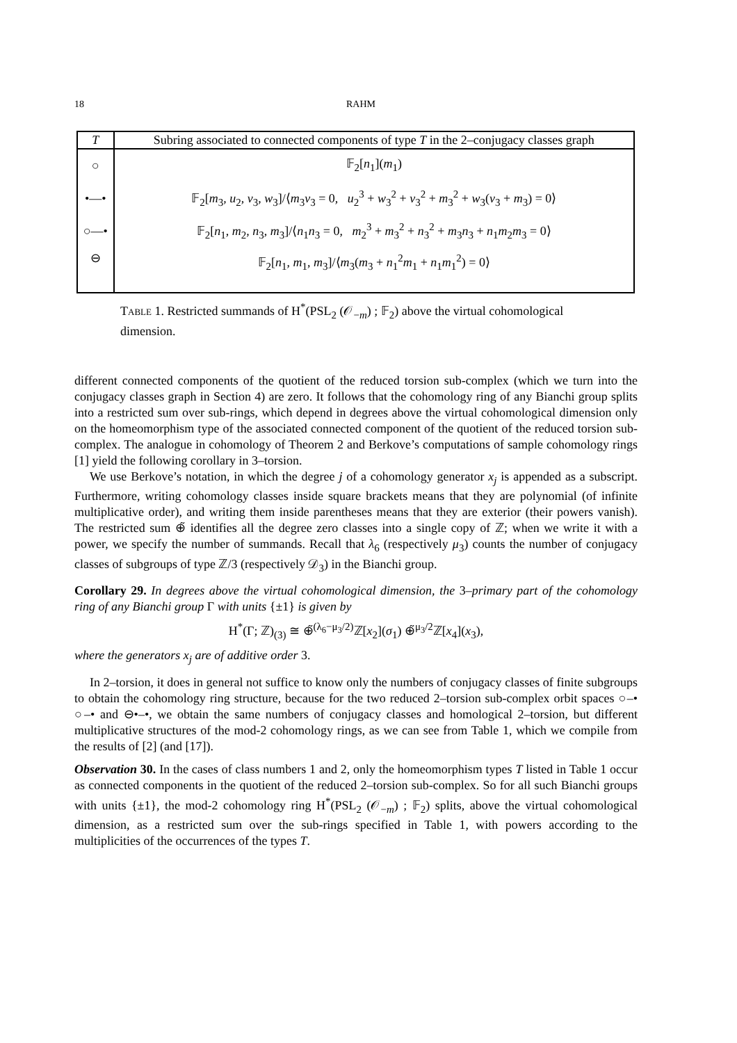18 RAHM
| T | Subring associated to connected components of type T in the 2–conjugacy classes graph |
| --- | --- |
| ○ | 𝔽<sub>2</sub>[ n<sub>1</sub>]( m<sub>1</sub>) |
| •—• | 𝔽<sub>2</sub>[ m<sub>3</sub>, u<sub>2</sub>, v<sub>3</sub>, w<sub>3</sub>]/⟨ m<sub>3</sub> v<sub>3</sub> = 0, u<sub>2</sub><sup>3</sup> + w<sub>3</sub><sup>2</sup> + v<sub>3</sub><sup>2</sup> + m<sub>3</sub><sup>2</sup> + w<sub>3</sub>( v<sub>3</sub> + m<sub>3</sub>) = 0⟩ |
| ○—• | 𝔽<sub>2</sub>[ n<sub>1</sub>, m<sub>2</sub>, n<sub>3</sub>, m<sub>3</sub>]/⟨ n<sub>1</sub> n<sub>3</sub> = 0, m<sub>2</sub><sup>3</sup> + m<sub>3</sub><sup>2</sup> + n<sub>3</sub><sup>2</sup> + m<sub>3</sub> n<sub>3</sub> + n<sub>1</sub> m<sub>2</sub> m<sub>3</sub> = 0⟩ |
| ⊖ | 𝔽<sub>2</sub>[ n<sub>1</sub>, m<sub>1</sub>, m<sub>3</sub>]/⟨ m<sub>3</sub>( m<sub>3</sub> + n<sub>1</sub><sup>2</sup> m<sub>1</sub> + n<sub>1</sub> m<sub>1</sub><sup>2</sup>) = 0⟩ |
Table 1. Restricted summands of H<sup>*</sup>(PSL<sub>2</sub> (𝒪<sub>−m</sub>) ; 𝔽<sub>2</sub>) above the virtual cohomological dimension.
different connected components of the quotient of the reduced torsion sub-complex (which we turn into the conjugacy classes graph in Section 4) are zero. It follows that the cohomology ring of any Bianchi group splits into a restricted sum over sub-rings, which depend in degrees above the virtual cohomological dimension only on the homeomorphism type of the associated connected component of the quotient of the reduced torsion sub-complex. The analogue in cohomology of Theorem 2 and Berkove’s computations of sample cohomology rings [1] yield the following corollary in 3–torsion.
We use Berkove’s notation, in which the degree j of a cohomology generator x<sub>j</sub> is appended as a subscript. Furthermore, writing cohomology classes inside square brackets means that they are polynomial (of infinite multiplicative order), and writing them inside parentheses means that they are exterior (their powers vanish). The restricted sum ⊕̃ identifies all the degree zero classes into a single copy of ℤ; when we write it with a power, we specify the number of summands. Recall that λ<sub>6</sub> (respectively μ<sub>3</sub>) counts the number of conjugacy classes of subgroups of type ℤ/3 (respectively 𝒟<sub>3</sub>) in the Bianchi group.
Corollary 29. In degrees above the virtual cohomological dimension, the 3–primary part of the cohomology ring of any Bianchi group Γ with units {±1} is given by
H<sup>*</sup>(Γ; ℤ)<sub>(3)</sub> ≅ ⊕̃<sup>(λ<sub>6</sub>−μ<sub>3</sub>/2)</sup>ℤ[x<sub>2</sub>](σ<sub>1</sub>) ⊕̃<sup>μ<sub>3</sub>/2</sup>ℤ[x<sub>4</sub>](x<sub>3</sub>),
where the generators x<sub>j</sub> are of additive order 3.
In 2–torsion, it does in general not suffice to know only the numbers of conjugacy classes of finite subgroups to obtain the cohomology ring structure, because for the two reduced 2–torsion sub-complex orbit spaces ○–• ○–• and ⊖•–•, we obtain the same numbers of conjugacy classes and homological 2–torsion, but different multiplicative structures of the mod-2 cohomology rings, as we can see from Table 1, which we compile from the results of [2] (and [17]).
Observation 30. In the cases of class numbers 1 and 2, only the homeomorphism types T listed in Table 1 occur as connected components in the quotient of the reduced 2–torsion sub-complex. So for all such Bianchi groups with units {±1}, the mod-2 cohomology ring H<sup>*</sup>(PSL<sub>2</sub> (𝒪<sub>−m</sub>) ; 𝔽<sub>2</sub>) splits, above the virtual cohomological dimension, as a restricted sum over the sub-rings specified in Table 1, with powers according to the multiplicities of the occurrences of the types T.